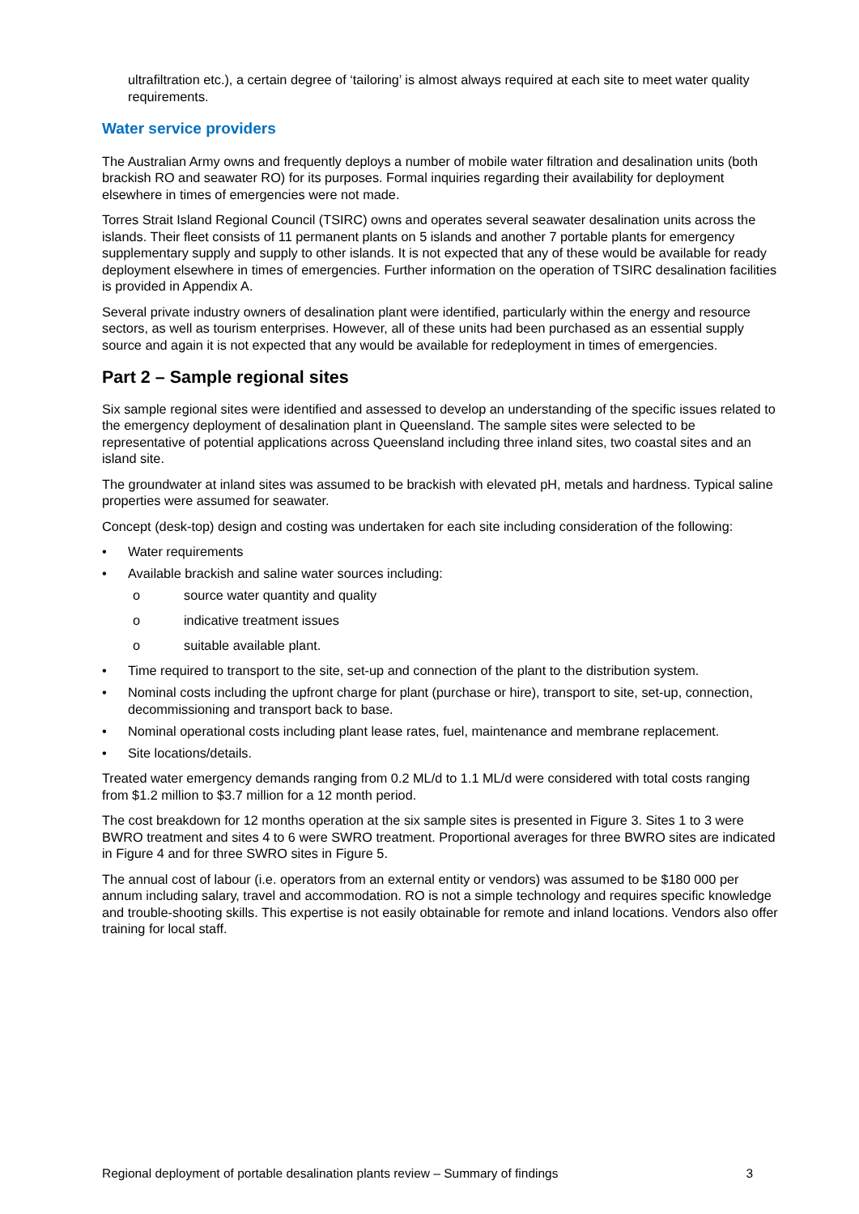ultrafiltration etc.), a certain degree of ‘tailoring’ is almost always required at each site to meet water quality requirements.
Water service providers
The Australian Army owns and frequently deploys a number of mobile water filtration and desalination units (both brackish RO and seawater RO) for its purposes. Formal inquiries regarding their availability for deployment elsewhere in times of emergencies were not made.
Torres Strait Island Regional Council (TSIRC) owns and operates several seawater desalination units across the islands. Their fleet consists of 11 permanent plants on 5 islands and another 7 portable plants for emergency supplementary supply and supply to other islands. It is not expected that any of these would be available for ready deployment elsewhere in times of emergencies. Further information on the operation of TSIRC desalination facilities is provided in Appendix A.
Several private industry owners of desalination plant were identified, particularly within the energy and resource sectors, as well as tourism enterprises. However, all of these units had been purchased as an essential supply source and again it is not expected that any would be available for redeployment in times of emergencies.
Part 2 – Sample regional sites
Six sample regional sites were identified and assessed to develop an understanding of the specific issues related to the emergency deployment of desalination plant in Queensland. The sample sites were selected to be representative of potential applications across Queensland including three inland sites, two coastal sites and an island site.
The groundwater at inland sites was assumed to be brackish with elevated pH, metals and hardness. Typical saline properties were assumed for seawater.
Concept (desk-top) design and costing was undertaken for each site including consideration of the following:
• Water requirements
• Available brackish and saline water sources including:
o source water quantity and quality
o indicative treatment issues
o suitable available plant.
• Time required to transport to the site, set-up and connection of the plant to the distribution system.
• Nominal costs including the upfront charge for plant (purchase or hire), transport to site, set-up, connection, decommissioning and transport back to base.
• Nominal operational costs including plant lease rates, fuel, maintenance and membrane replacement.
• Site locations/details.
Treated water emergency demands ranging from 0.2 ML/d to 1.1 ML/d were considered with total costs ranging from $1.2 million to $3.7 million for a 12 month period.
The cost breakdown for 12 months operation at the six sample sites is presented in Figure 3. Sites 1 to 3 were BWRO treatment and sites 4 to 6 were SWRO treatment. Proportional averages for three BWRO sites are indicated in Figure 4 and for three SWRO sites in Figure 5.
The annual cost of labour (i.e. operators from an external entity or vendors) was assumed to be $180 000 per annum including salary, travel and accommodation. RO is not a simple technology and requires specific knowledge and trouble-shooting skills. This expertise is not easily obtainable for remote and inland locations. Vendors also offer training for local staff.
Regional deployment of portable desalination plants review – Summary of findings 3